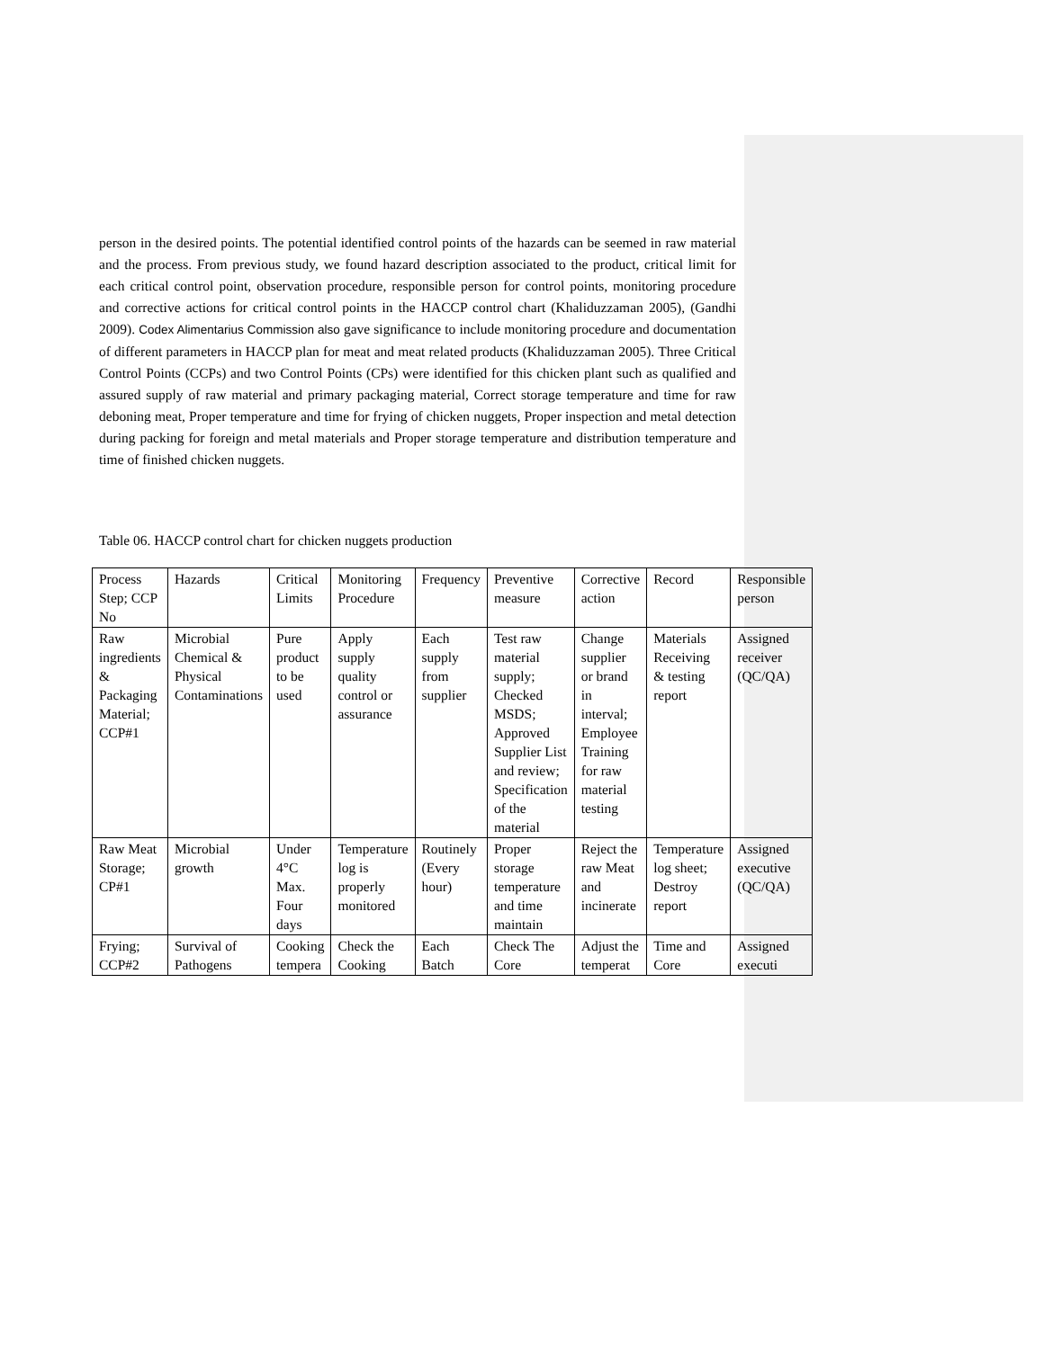person in the desired points. The potential identified control points of the hazards can be seemed in raw material and the process. From previous study, we found hazard description associated to the product, critical limit for each critical control point, observation procedure, responsible person for control points, monitoring procedure and corrective actions for critical control points in the HACCP control chart (Khaliduzzaman 2005), (Gandhi 2009). Codex Alimentarius Commission also gave significance to include monitoring procedure and documentation of different parameters in HACCP plan for meat and meat related products (Khaliduzzaman 2005). Three Critical Control Points (CCPs) and two Control Points (CPs) were identified for this chicken plant such as qualified and assured supply of raw material and primary packaging material, Correct storage temperature and time for raw deboning meat, Proper temperature and time for frying of chicken nuggets, Proper inspection and metal detection during packing for foreign and metal materials and Proper storage temperature and distribution temperature and time of finished chicken nuggets.
Table 06. HACCP control chart for chicken nuggets production
| Process Step; CCP No | Hazards | Critical Limits | Monitoring Procedure | Frequency | Preventive measure | Corrective action | Record | Responsible person |
| Raw ingredients & Packaging Material; CCP#1 | Microbial Chemical & Physical Contaminations | Pure product to be used | Apply supply quality control or assurance | Each supply from supplier | Test raw material supply; Checked MSDS; Approved Supplier List and review; Specification of the material | Change supplier or brand in interval; Employee Training for raw material testing | Materials Receiving & testing report | Assigned receiver (QC/QA) |
| Raw Meat Storage; CP#1 | Microbial growth | Under 4°C Max. Four days | Temperature log is properly monitored | Routinely (Every hour) | Proper storage temperature and time maintain | Reject the raw Meat and incinerate | Temperature log sheet; Destroy report | Assigned executive (QC/QA) |
| Frying; CCP#2 | Survival of Pathogens | Cooking tempera | Check the Cooking | Each Batch | Check The Core | Adjust the temperat | Time and Core | Assigned executi |